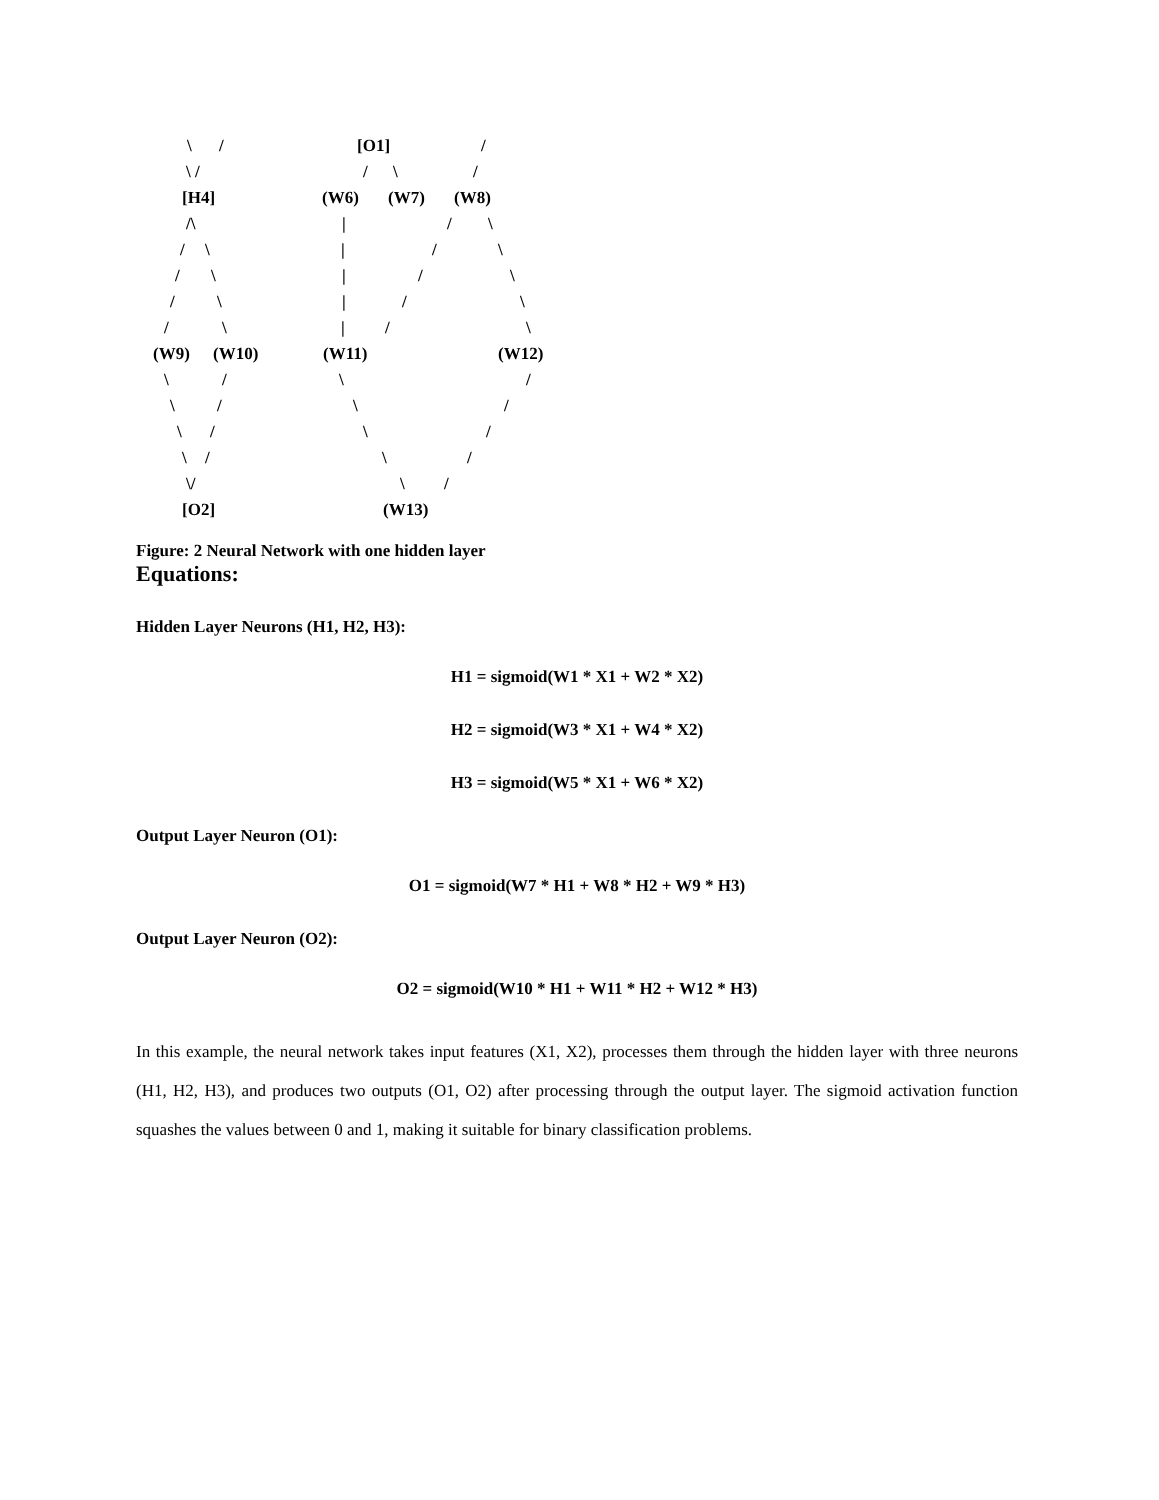\ / [O1] /
\ / / \ /
[H4] (W6) (W7) (W8)
/\ | / \
/ \ | / \
/ \ | / \
/ \ | / \
/ \ | / \
(W9) (W10) (W11) (W12)
\ / \ /
\ / \ /
\ / \ /
\ / \ /
\/ \ /
[O2] (W13)
Figure: 2 Neural Network with one hidden layer
Equations:
Hidden Layer Neurons (H1, H2, H3):
H1 = sigmoid(W1 * X1 + W2 * X2)
H2 = sigmoid(W3 * X1 + W4 * X2)
H3 = sigmoid(W5 * X1 + W6 * X2)
Output Layer Neuron (O1):
O1 = sigmoid(W7 * H1 + W8 * H2 + W9 * H3)
Output Layer Neuron (O2):
O2 = sigmoid(W10 * H1 + W11 * H2 + W12 * H3)
In this example, the neural network takes input features (X1, X2), processes them through the hidden layer with three neurons (H1, H2, H3), and produces two outputs (O1, O2) after processing through the output layer. The sigmoid activation function squashes the values between 0 and 1, making it suitable for binary classification problems.